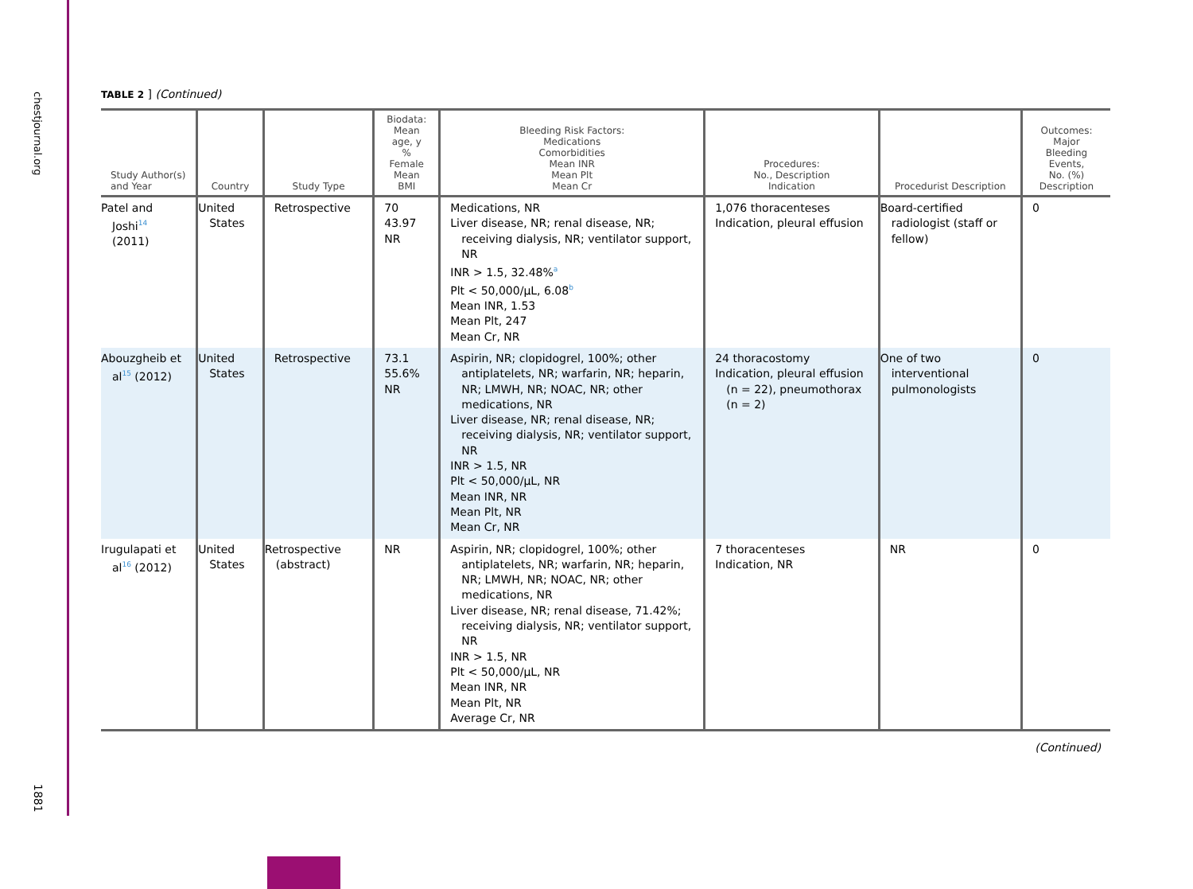chestjournal.org
1881
TABLE 2 ] (Continued)
| Study Author(s) and Year | Country | Study Type | Biodata: Mean age, y % Female Mean BMI | Bleeding Risk Factors: Medications Comorbidities Mean INR Mean Plt Mean Cr | Procedures: No., Description Indication | Procedurist Description | Outcomes: Major Bleeding Events, No. (%) Description |
| --- | --- | --- | --- | --- | --- | --- | --- |
| Patel and Joshi<sup>14</sup> (2011) | United States | Retrospective | 70 43.97 NR | Medications, NR Liver disease, NR; renal disease, NR; receiving dialysis, NR; ventilator support, NR INR > 1.5, 32.48%<sup>a</sup> Plt < 50,000/μL, 6.08<sup>b</sup> Mean INR, 1.53 Mean Plt, 247 Mean Cr, NR | 1,076 thoracenteses Indication, pleural effusion | Board-certified radiologist (staff or fellow) | 0 |
| Abouzgheib et al<sup>15</sup> (2012) | United States | Retrospective | 73.1 55.6% NR | Aspirin, NR; clopidogrel, 100%; other antiplatelets, NR; warfarin, NR; heparin, NR; LMWH, NR; NOAC, NR; other medications, NR Liver disease, NR; renal disease, NR; receiving dialysis, NR; ventilator support, NR INR > 1.5, NR Plt < 50,000/μL, NR Mean INR, NR Mean Plt, NR Mean Cr, NR | 24 thoracostomy Indication, pleural effusion (n = 22), pneumothorax (n = 2) | One of two interventional pulmonologists | 0 |
| Irugulapati et al<sup>16</sup> (2012) | United States | Retrospective (abstract) | NR | Aspirin, NR; clopidogrel, 100%; other antiplatelets, NR; warfarin, NR; heparin, NR; LMWH, NR; NOAC, NR; other medications, NR Liver disease, NR; renal disease, 71.42%; receiving dialysis, NR; ventilator support, NR INR > 1.5, NR Plt < 50,000/μL, NR Mean INR, NR Mean Plt, NR Average Cr, NR | 7 thoracenteses Indication, NR | NR | 0 |
(Continued)